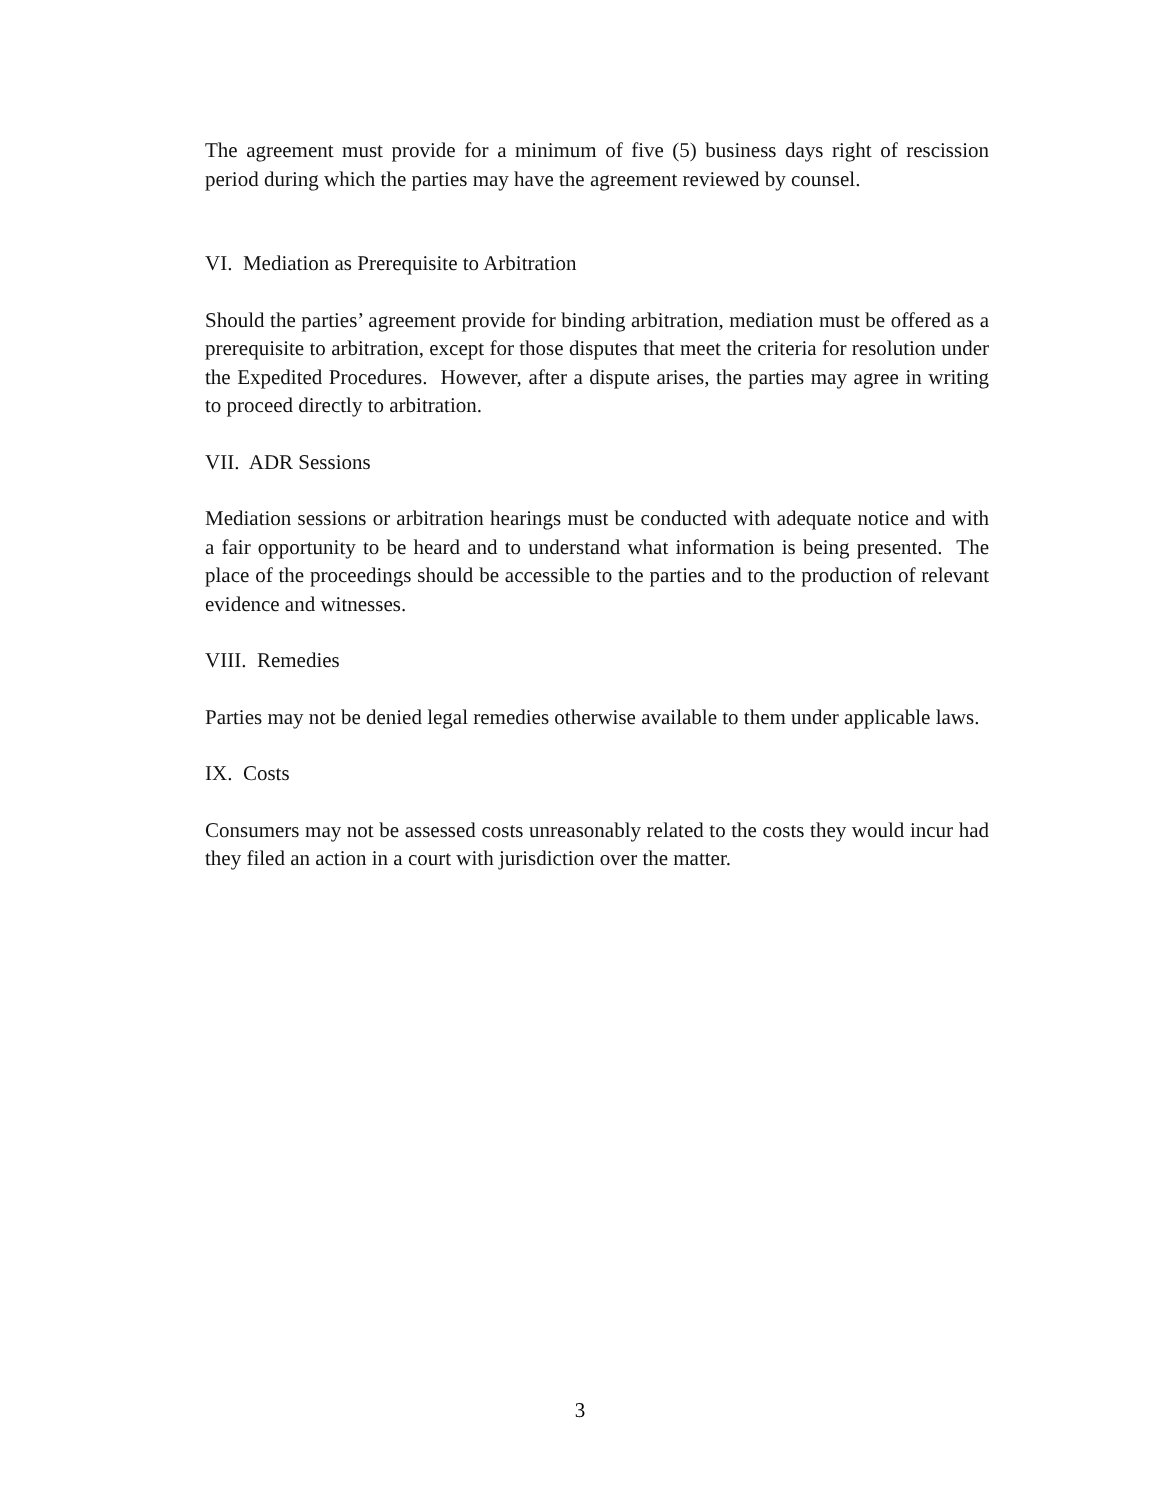The agreement must provide for a minimum of five (5) business days right of rescission period during which the parties may have the agreement reviewed by counsel.
VI. Mediation as Prerequisite to Arbitration
Should the parties’ agreement provide for binding arbitration, mediation must be offered as a prerequisite to arbitration, except for those disputes that meet the criteria for resolution under the Expedited Procedures. However, after a dispute arises, the parties may agree in writing to proceed directly to arbitration.
VII. ADR Sessions
Mediation sessions or arbitration hearings must be conducted with adequate notice and with a fair opportunity to be heard and to understand what information is being presented. The place of the proceedings should be accessible to the parties and to the production of relevant evidence and witnesses.
VIII. Remedies
Parties may not be denied legal remedies otherwise available to them under applicable laws.
IX. Costs
Consumers may not be assessed costs unreasonably related to the costs they would incur had they filed an action in a court with jurisdiction over the matter.
3